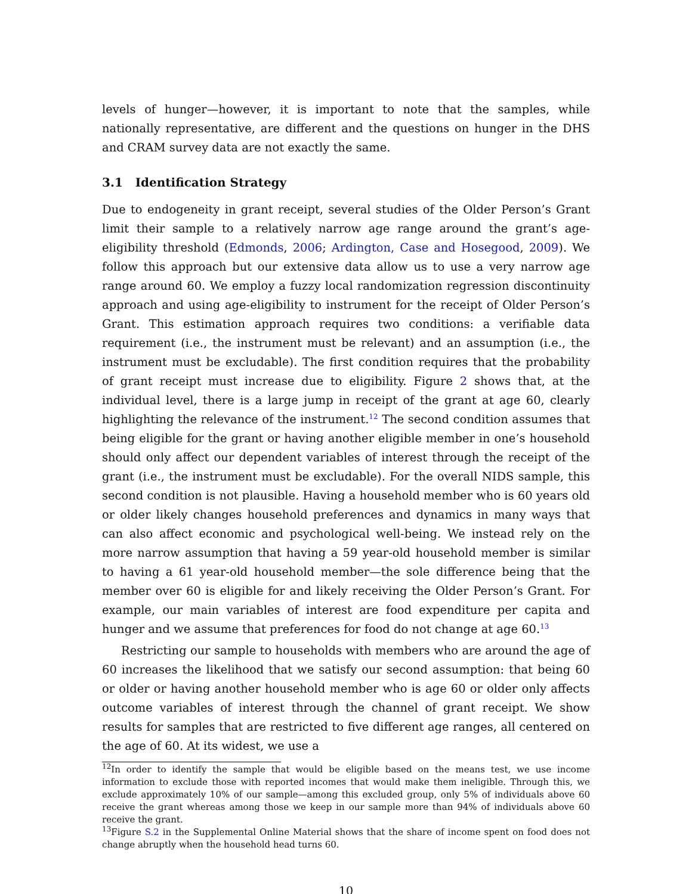levels of hunger—however, it is important to note that the samples, while nationally representative, are different and the questions on hunger in the DHS and CRAM survey data are not exactly the same.
3.1 Identification Strategy
Due to endogeneity in grant receipt, several studies of the Older Person’s Grant limit their sample to a relatively narrow age range around the grant’s age-eligibility threshold (Edmonds, 2006; Ardington, Case and Hosegood, 2009). We follow this approach but our extensive data allow us to use a very narrow age range around 60. We employ a fuzzy local randomization regression discontinuity approach and using age-eligibility to instrument for the receipt of Older Person’s Grant. This estimation approach requires two conditions: a verifiable data requirement (i.e., the instrument must be relevant) and an assumption (i.e., the instrument must be excludable). The first condition requires that the probability of grant receipt must increase due to eligibility. Figure 2 shows that, at the individual level, there is a large jump in receipt of the grant at age 60, clearly highlighting the relevance of the instrument.<sup>12</sup> The second condition assumes that being eligible for the grant or having another eligible member in one’s household should only affect our dependent variables of interest through the receipt of the grant (i.e., the instrument must be excludable). For the overall NIDS sample, this second condition is not plausible. Having a household member who is 60 years old or older likely changes household preferences and dynamics in many ways that can also affect economic and psychological well-being. We instead rely on the more narrow assumption that having a 59 year-old household member is similar to having a 61 year-old household member—the sole difference being that the member over 60 is eligible for and likely receiving the Older Person’s Grant. For example, our main variables of interest are food expenditure per capita and hunger and we assume that preferences for food do not change at age 60.<sup>13</sup>
Restricting our sample to households with members who are around the age of 60 increases the likelihood that we satisfy our second assumption: that being 60 or older or having another household member who is age 60 or older only affects outcome variables of interest through the channel of grant receipt. We show results for samples that are restricted to five different age ranges, all centered on the age of 60. At its widest, we use a
<sup>12</sup> In order to identify the sample that would be eligible based on the means test, we use income information to exclude those with reported incomes that would make them ineligible. Through this, we exclude approximately 10% of our sample—among this excluded group, only 5% of individuals above 60 receive the grant whereas among those we keep in our sample more than 94% of individuals above 60 receive the grant.
<sup>13</sup> Figure S.2 in the Supplemental Online Material shows that the share of income spent on food does not change abruptly when the household head turns 60.
10